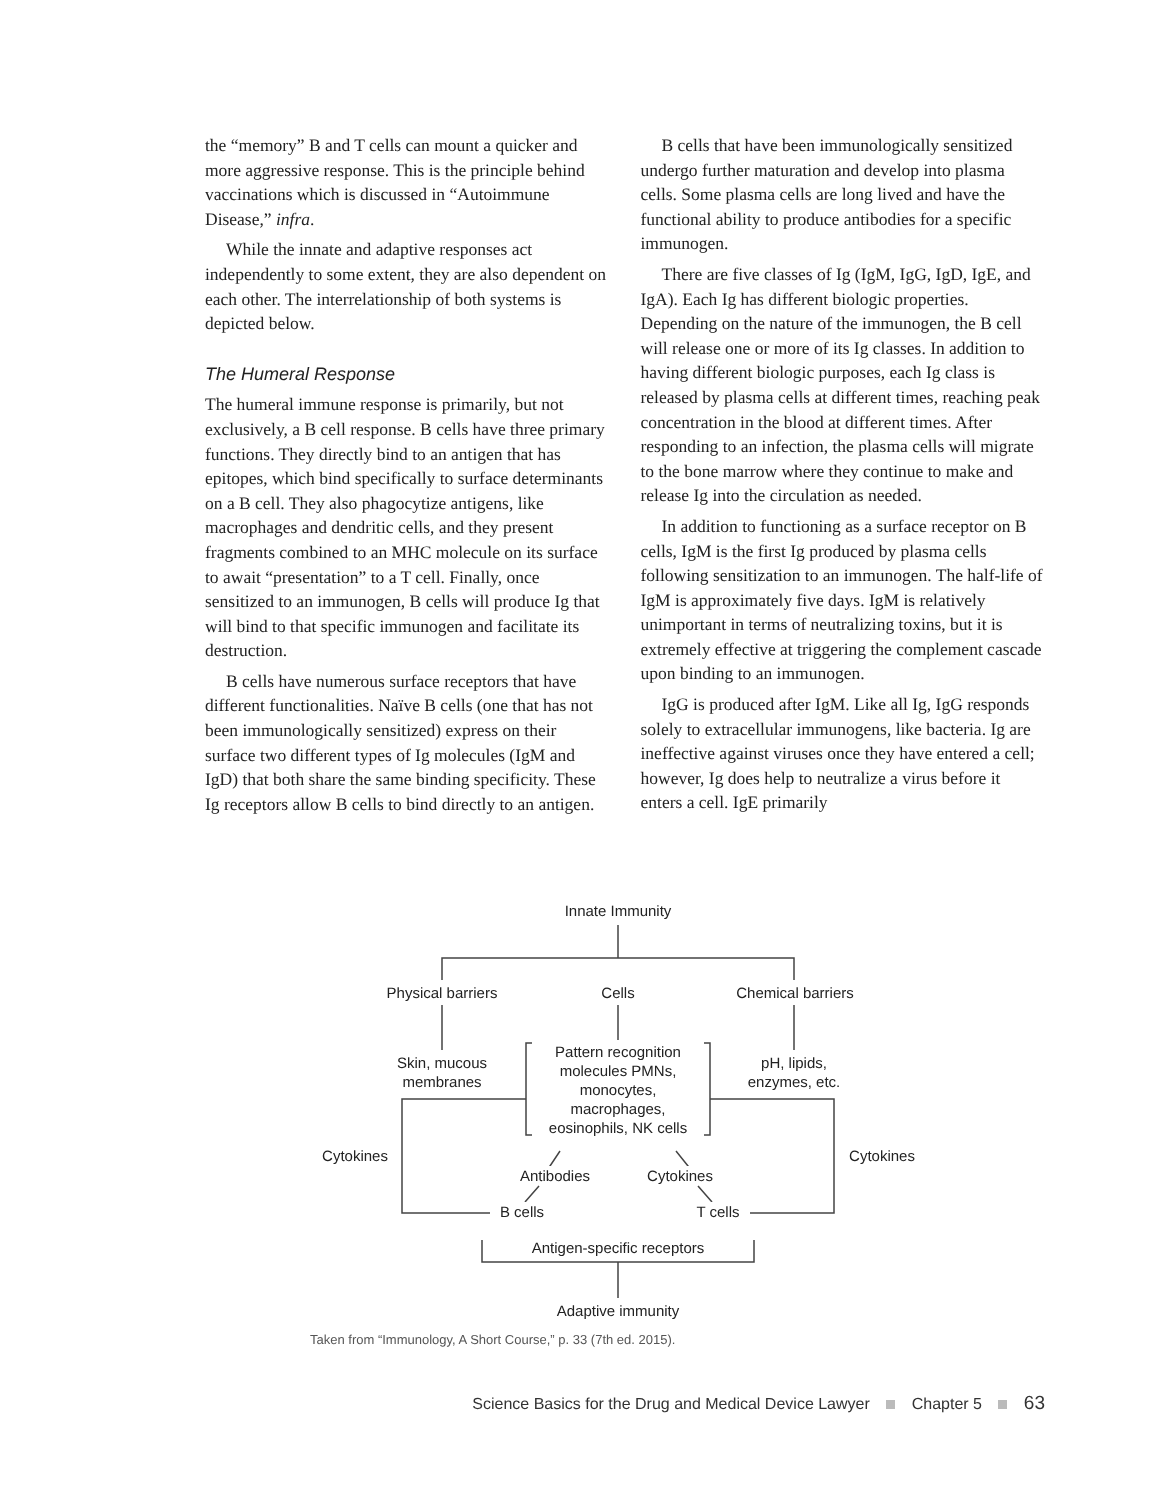the “memory” B and T cells can mount a quicker and more aggressive response. This is the principle behind vaccinations which is discussed in “Autoimmune Disease,” infra.
While the innate and adaptive responses act independently to some extent, they are also dependent on each other. The interrelationship of both systems is depicted below.
The Humeral Response
The humeral immune response is primarily, but not exclusively, a B cell response. B cells have three primary functions. They directly bind to an antigen that has epitopes, which bind specifically to surface determinants on a B cell. They also phagocytize antigens, like macrophages and dendritic cells, and they present fragments combined to an MHC molecule on its surface to await “presentation” to a T cell. Finally, once sensitized to an immunogen, B cells will produce Ig that will bind to that specific immunogen and facilitate its destruction.
B cells have numerous surface receptors that have different functionalities. Naïve B cells (one that has not been immunologically sensitized) express on their surface two different types of Ig molecules (IgM and IgD) that both share the same binding specificity. These Ig receptors allow B cells to bind directly to an antigen.
B cells that have been immunologically sensitized undergo further maturation and develop into plasma cells. Some plasma cells are long lived and have the functional ability to produce antibodies for a specific immunogen.
There are five classes of Ig (IgM, IgG, IgD, IgE, and IgA). Each Ig has different biologic properties. Depending on the nature of the immunogen, the B cell will release one or more of its Ig classes. In addition to having different biologic purposes, each Ig class is released by plasma cells at different times, reaching peak concentration in the blood at different times. After responding to an infection, the plasma cells will migrate to the bone marrow where they continue to make and release Ig into the circulation as needed.
In addition to functioning as a surface receptor on B cells, IgM is the first Ig produced by plasma cells following sensitization to an immunogen. The half-life of IgM is approximately five days. IgM is relatively unimportant in terms of neutralizing toxins, but it is extremely effective at triggering the complement cascade upon binding to an immunogen.
IgG is produced after IgM. Like all Ig, IgG responds solely to extracellular immunogens, like bacteria. Ig are ineffective against viruses once they have entered a cell; however, Ig does help to neutralize a virus before it enters a cell. IgE primarily
Innate Immunity
Physical barriers
Cells
Chemical barriers
Skin, mucous membranes
Pattern recognition molecules PMNs, monocytes, macrophages, eosinophils, NK cells
pH, lipids, enzymes, etc.
Cytokines
Cytokines
Antibodies
Cytokines
B cells
T cells
Antigen-specific receptors
Adaptive immunity
Taken from “Immunology, A Short Course,” p. 33 (7th ed. 2015).
Science Basics for the Drug and Medical Device Lawyer Chapter 5 63